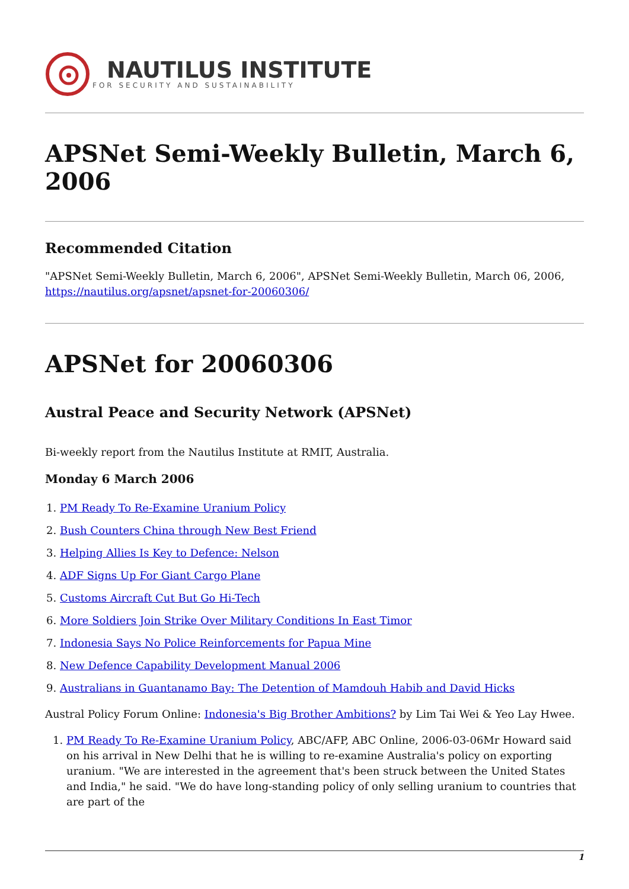NAUTILUS INSTITUTE
FOR SECURITY AND SUSTAINABILITY
APSNet Semi-Weekly Bulletin, March 6, 2006
Recommended Citation
"APSNet Semi-Weekly Bulletin, March 6, 2006", APSNet Semi-Weekly Bulletin, March 06, 2006, https://nautilus.org/apsnet/apsnet-for-20060306/
APSNet for 20060306
Austral Peace and Security Network (APSNet)
Bi-weekly report from the Nautilus Institute at RMIT, Australia.
Monday 6 March 2006
1. PM Ready To Re-Examine Uranium Policy
2. Bush Counters China through New Best Friend
3. Helping Allies Is Key to Defence: Nelson
4. ADF Signs Up For Giant Cargo Plane
5. Customs Aircraft Cut But Go Hi-Tech
6. More Soldiers Join Strike Over Military Conditions In East Timor
7. Indonesia Says No Police Reinforcements for Papua Mine
8. New Defence Capability Development Manual 2006
9. Australians in Guantanamo Bay: The Detention of Mamdouh Habib and David Hicks
Austral Policy Forum Online: Indonesia's Big Brother Ambitions? by Lim Tai Wei & Yeo Lay Hwee.
1. PM Ready To Re-Examine Uranium Policy, ABC/AFP, ABC Online, 2006-03-06Mr Howard said on his arrival in New Delhi that he is willing to re-examine Australia's policy on exporting uranium. "We are interested in the agreement that's been struck between the United States and India," he said. "We do have long-standing policy of only selling uranium to countries that are part of the
1